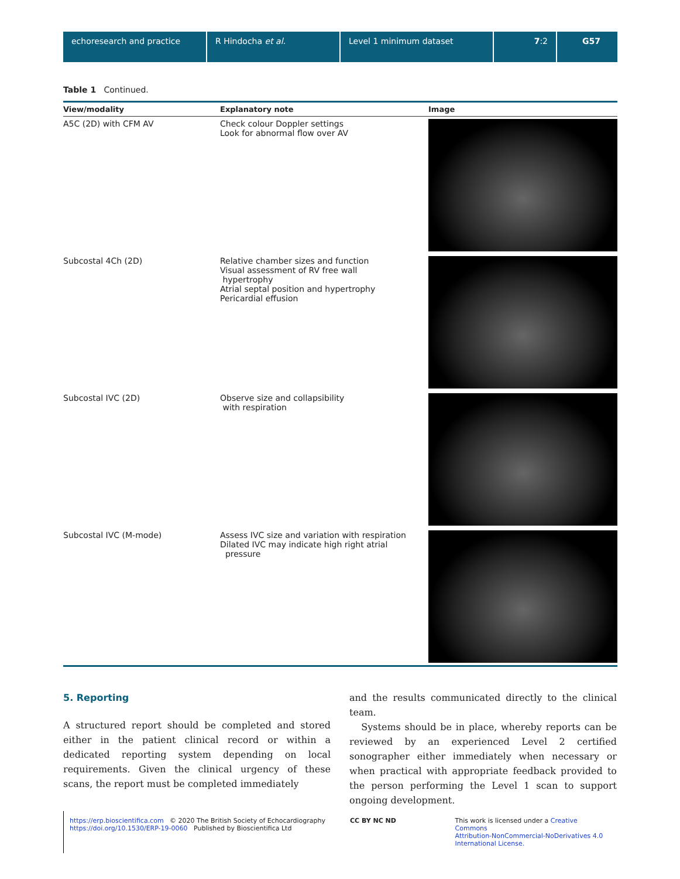echoresearch and practice R Hindocha et al. Level 1 minimum dataset 7:2 G57
Table 1 Continued.
| View/modality | Explanatory note | Image |
| --- | --- | --- |
| A5C (2D) with CFM AV | Check colour Doppler settings Look for abnormal flow over AV | |
| Subcostal 4Ch (2D) | Relative chamber sizes and function Visual assessment of RV free wall hypertrophy Atrial septal position and hypertrophy Pericardial effusion | |
| Subcostal IVC (2D) | Observe size and collapsibility with respiration | |
| Subcostal IVC (M-mode) | Assess IVC size and variation with respiration Dilated IVC may indicate high right atrial pressure | |
5. Reporting
A structured report should be completed and stored either in the patient clinical record or within a dedicated reporting system depending on local requirements. Given the clinical urgency of these scans, the report must be completed immediately
and the results communicated directly to the clinical team.
Systems should be in place, whereby reports can be reviewed by an experienced Level 2 certified sonographer either immediately when necessary or when practical with appropriate feedback provided to the person performing the Level 1 scan to support ongoing development.
https://erp.bioscientifica.com © 2020 The British Society of Echocardiography
https://doi.org/10.1530/ERP-19-0060 Published by Bioscientifica Ltd
CC BY NC ND This work is licensed under a Creative Commons
Attribution-NonCommercial-NoDerivatives 4.0
International License.